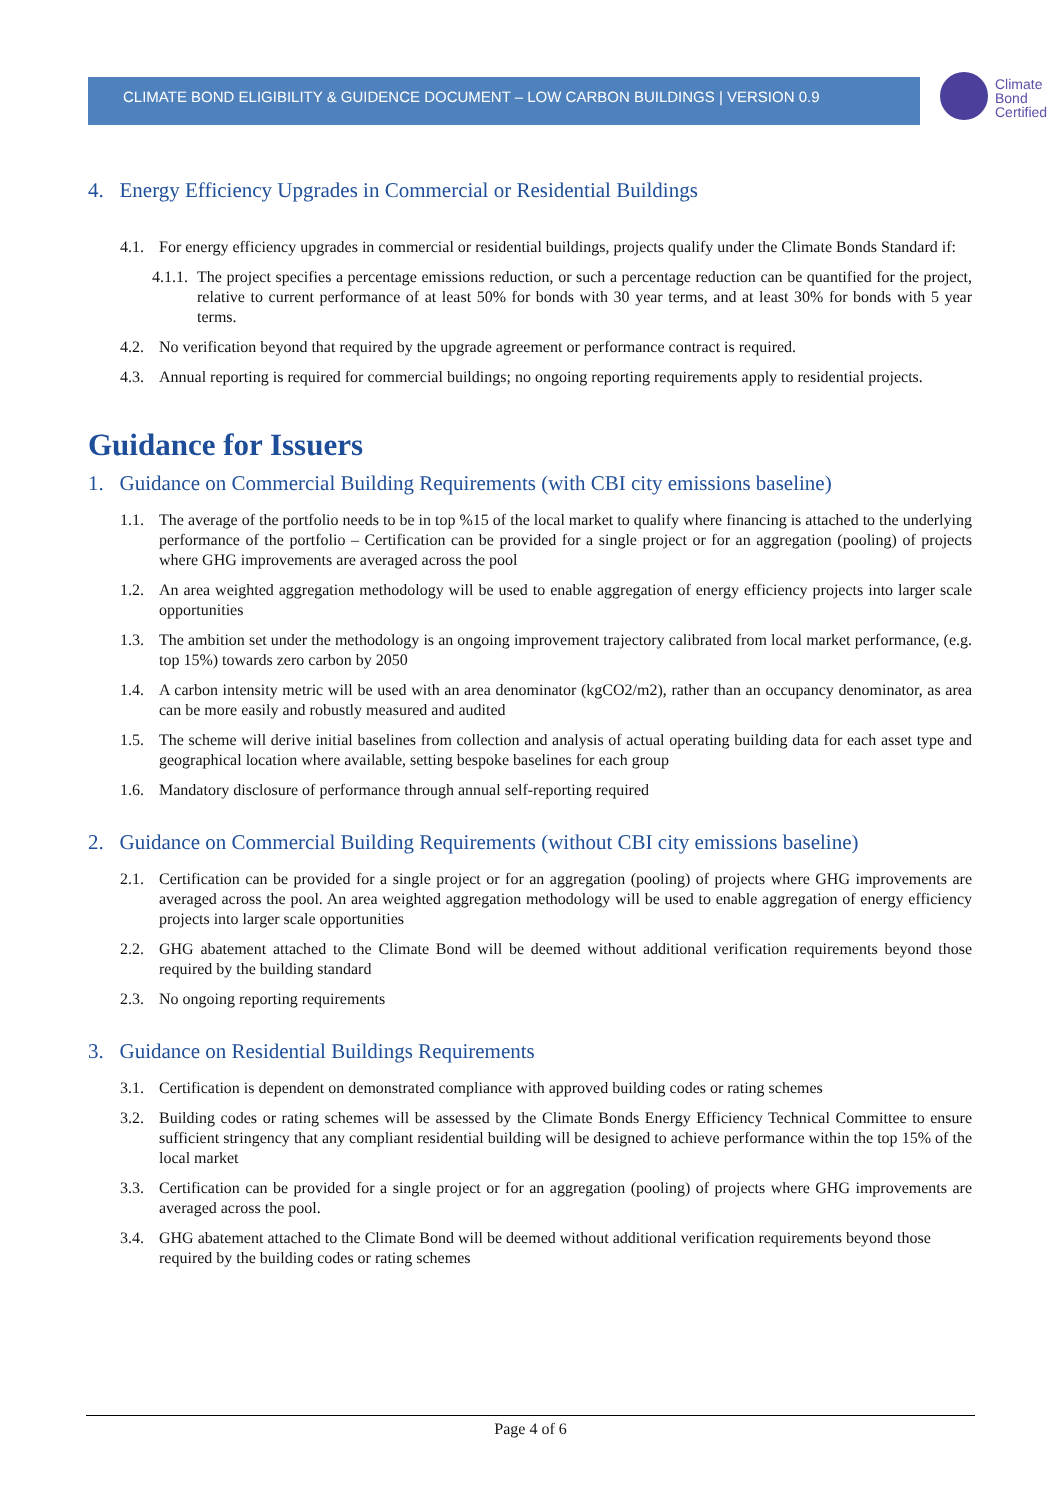CLIMATE BOND ELIGIBILITY & GUIDENCE DOCUMENT – LOW CARBON BUILDINGS | VERSION 0.9
Climate
Bond
Certified
4. Energy Efficiency Upgrades in Commercial or Residential Buildings
4.1. For energy efficiency upgrades in commercial or residential buildings, projects qualify under the Climate Bonds Standard if:
4.1.1. The project specifies a percentage emissions reduction, or such a percentage reduction can be quantified for the project, relative to current performance of at least 50% for bonds with 30 year terms, and at least 30% for bonds with 5 year terms.
4.2. No verification beyond that required by the upgrade agreement or performance contract is required.
4.3. Annual reporting is required for commercial buildings; no ongoing reporting requirements apply to residential projects.
Guidance for Issuers
1. Guidance on Commercial Building Requirements (with CBI city emissions baseline)
1.1. The average of the portfolio needs to be in top %15 of the local market to qualify where financing is attached to the underlying performance of the portfolio – Certification can be provided for a single project or for an aggregation (pooling) of projects where GHG improvements are averaged across the pool
1.2. An area weighted aggregation methodology will be used to enable aggregation of energy efficiency projects into larger scale opportunities
1.3. The ambition set under the methodology is an ongoing improvement trajectory calibrated from local market performance, (e.g. top 15%) towards zero carbon by 2050
1.4. A carbon intensity metric will be used with an area denominator (kgCO2/m2), rather than an occupancy denominator, as area can be more easily and robustly measured and audited
1.5. The scheme will derive initial baselines from collection and analysis of actual operating building data for each asset type and geographical location where available, setting bespoke baselines for each group
1.6. Mandatory disclosure of performance through annual self-reporting required
2. Guidance on Commercial Building Requirements (without CBI city emissions baseline)
2.1. Certification can be provided for a single project or for an aggregation (pooling) of projects where GHG improvements are averaged across the pool. An area weighted aggregation methodology will be used to enable aggregation of energy efficiency projects into larger scale opportunities
2.2. GHG abatement attached to the Climate Bond will be deemed without additional verification requirements beyond those required by the building standard
2.3. No ongoing reporting requirements
3. Guidance on Residential Buildings Requirements
3.1. Certification is dependent on demonstrated compliance with approved building codes or rating schemes
3.2. Building codes or rating schemes will be assessed by the Climate Bonds Energy Efficiency Technical Committee to ensure sufficient stringency that any compliant residential building will be designed to achieve performance within the top 15% of the local market
3.3. Certification can be provided for a single project or for an aggregation (pooling) of projects where GHG improvements are averaged across the pool.
3.4. GHG abatement attached to the Climate Bond will be deemed without additional verification requirements beyond those required by the building codes or rating schemes
Page 4 of 6